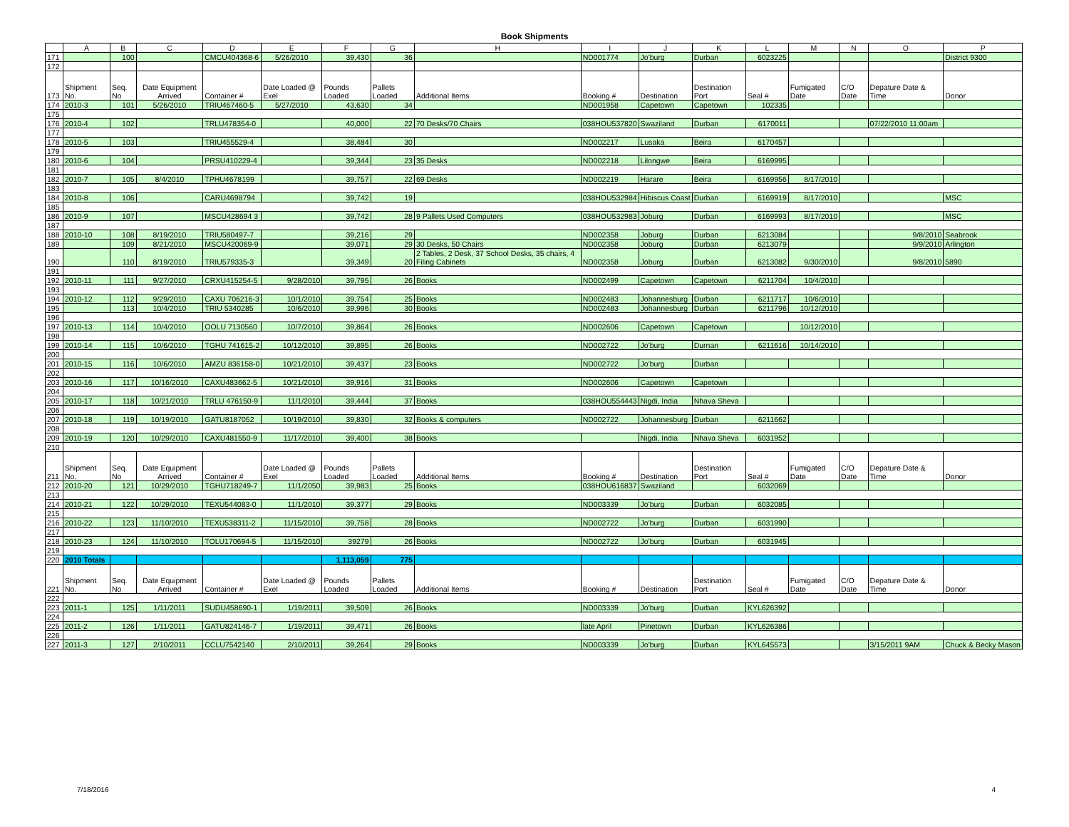Book Shipments
| | A | B | C | D | E | F | G | H | I | J | K | L | M | N | O | P |
| --- | --- | --- | --- | --- | --- | --- | --- | --- | --- | --- | --- | --- | --- | --- | --- | --- |
| 171 | | 100 | | CMCU404368-6 | 5/26/2010 | 39,430 | 36 | | ND001774 | Jo'burg | Durban | 6023225 | | | | District 9300 |
| 172 | | | | | | | | | | | | | | | | |
| 173 | Shipment No. | Seq. No | Date Equipment Arrived | Container # | Date Loaded @ Exel | Pounds Loaded | Pallets Loaded | Additional Items | Booking # | Destination | Destination Port | Seal # | Fumigated Date | C/O Date | Depature Date & Time | Donor |
| 174 | 2010-3 | 101 | 5/26/2010 | TRIU467460-5 | 5/27/2010 | 43,630 | 34 | | ND001958 | Capetown | Capetown | 102335 | | | | |
| 175 | | | | | | | | | | | | | | | | |
| 176 | 2010-4 | 102 | | TRLU478354-0 | | 40,000 | 22 | 70 Desks/70 Chairs | 038HOU537820 | Swaziland | Durban | 6170011 | | | 07/22/2010 11:00am | |
| 177 | | | | | | | | | | | | | | | | |
| 178 | 2010-5 | 103 | | TRIU455529-4 | | 38,484 | 30 | | ND002217 | Lusaka | Beira | 6170457 | | | | |
| 179 | | | | | | | | | | | | | | | | |
| 180 | 2010-6 | 104 | | PRSU410229-4 | | 39,344 | 23 | 35 Desks | ND002218 | Lilongwe | Beira | 6169995 | | | | |
| 181 | | | | | | | | | | | | | | | | |
| 182 | 2010-7 | 105 | 8/4/2010 | TPHU4678199 | | 39,757 | 22 | 69 Desks | ND002219 | Harare | Beira | 6169956 | 8/17/2010 | | | |
| 183 | | | | | | | | | | | | | | | | |
| 184 | 2010-8 | 106 | | CARU4698794 | | 39,742 | 19 | | 038HOU532984 | Hibiscus Coast | Durban | 6169919 | 8/17/2010 | | | MSC |
| 185 | | | | | | | | | | | | | | | | |
| 186 | 2010-9 | 107 | | MSCU428694 3 | | 39,742 | 28 | 9 Pallets Used Computers | 038HOU532983 | Joburg | Durban | 6169993 | 8/17/2010 | | | MSC |
| 187 | | | | | | | | | | | | | | | | |
| 188 | 2010-10 | 108 | 8/19/2010 | TRIU580497-7 | | 39,216 | 29 | | ND002358 | Joburg | Durban | 6213084 | | | 9/8/2010 | Seabrook |
| 189 | | 109 | 8/21/2010 | MSCU420069-9 | | 39,071 | 29 | 30 Desks, 50 Chairs | ND002358 | Joburg | Durban | 6213079 | | | 9/9/2010 | Arlington |
| 190 | | 110 | 8/19/2010 | TRIU579335-3 | | 39,349 | 20 | 2 Tables, 2 Desk, 37 School Desks, 35 chairs, 4 Filing Cabinets | ND002358 | Joburg | Durban | 6213082 | 9/30/2010 | | 9/8/2010 | 5890 |
| 191 | | | | | | | | | | | | | | | | |
| 192 | 2010-11 | 111 | 9/27/2010 | CRXU415254-5 | 9/28/2010 | 39,795 | 26 | Books | ND002499 | Capetown | Capetown | 6211704 | 10/4/2010 | | | |
| 193 | | | | | | | | | | | | | | | | |
| 194 | 2010-12 | 112 | 9/29/2010 | CAXU 706216-3 | 10/1/2010 | 39,754 | 25 | Books | ND002483 | Johannesburg | Durban | 6211717 | 10/6/2010 | | | |
| 195 | | 113 | 10/4/2010 | TRIU 5340285 | 10/6/2010 | 39,996 | 30 | Books | ND002483 | Johannesburg | Durban | 6211796 | 10/12/2010 | | | |
| 196 | | | | | | | | | | | | | | | | |
| 197 | 2010-13 | 114 | 10/4/2010 | OOLU 7130560 | 10/7/2010 | 39,864 | 26 | Books | ND002606 | Capetown | Capetown | | 10/12/2010 | | | |
| 198 | | | | | | | | | | | | | | | | |
| 199 | 2010-14 | 115 | 10/6/2010 | TGHU 741615-2 | 10/12/2010 | 39,895 | 26 | Books | ND002722 | Jo'burg | Durnan | 6211616 | 10/14/2010 | | | |
| 200 | | | | | | | | | | | | | | | | |
| 201 | 2010-15 | 116 | 10/6/2010 | AMZU 836158-0 | 10/21/2010 | 39,437 | 23 | Books | ND002722 | Jo'burg | Durban | | | | | |
| 202 | | | | | | | | | | | | | | | | |
| 203 | 2010-16 | 117 | 10/16/2010 | CAXU483662-5 | 10/21/2010 | 39,916 | 31 | Books | ND002606 | Capetown | Capetown | | | | | |
| 204 | | | | | | | | | | | | | | | | |
| 205 | 2010-17 | 118 | 10/21/2010 | TRLU 476150-9 | 11/1/2010 | 39,444 | 37 | Books | 038HOU554443 | Nigdi, India | Nhava Sheva | | | | | |
| 206 | | | | | | | | | | | | | | | | |
| 207 | 2010-18 | 119 | 10/19/2010 | GATU8187052 | 10/19/2010 | 39,830 | 32 | Books & computers | ND002722 | Johannesburg | Durban | 6211662 | | | | |
| 208 | | | | | | | | | | | | | | | | |
| 209 | 2010-19 | 120 | 10/29/2010 | CAXU481550-9 | 11/17/2010 | 39,400 | 38 | Books | | Nigdi, India | Nhava Sheva | 6031952 | | | | |
| 210 | | | | | | | | | | | | | | | | |
| 211 | Shipment No. | Seq. No | Date Equipment Arrived | Container # | Date Loaded @ Exel | Pounds Loaded | Pallets Loaded | Additional Items | Booking # | Destination | Destination Port | Seal # | Fumigated Date | C/O Date | Depature Date & Time | Donor |
| 212 | 2010-20 | 121 | 10/29/2010 | TGHU718249-7 | 11/1/2050 | 39,983 | 25 | Books | 038HOU616837 | Swaziland | | 6032069 | | | | |
| 213 | | | | | | | | | | | | | | | | |
| 214 | 2010-21 | 122 | 10/29/2010 | TEXU544083-0 | 11/1/2010 | 39,377 | 29 | Books | ND003339 | Jo'burg | Durban | 6032085 | | | | |
| 215 | | | | | | | | | | | | | | | | |
| 216 | 2010-22 | 123 | 11/10/2010 | TEXU538311-2 | 11/15/2010 | 39,758 | 28 | Books | ND002722 | Jo'burg | Durban | 6031990 | | | | |
| 217 | | | | | | | | | | | | | | | | |
| 218 | 2010-23 | 124 | 11/10/2010 | TOLU170694-5 | 11/15/2010 | 39279 | 26 | Books | ND002722 | Jo'burg | Durban | 6031945 | | | | |
| 219 | | | | | | | | | | | | | | | | |
| 220 | 2010 Totals | | | | | 1,113,059 | 775 | | | | | | | | | |
| 221 | Shipment No. | Seq. No | Date Equipment Arrived | Container # | Date Loaded @ Exel | Pounds Loaded | Pallets Loaded | Additional Items | Booking # | Destination | Destination Port | Seal # | Fumigated Date | C/O Date | Depature Date & Time | Donor |
| 222 | | | | | | | | | | | | | | | | |
| 223 | 2011-1 | 125 | 1/11/2011 | SUDU458690-1 | 1/19/2011 | 39,509 | 26 | Books | ND003339 | Jo'burg | Durban | KYL626392 | | | | |
| 224 | | | | | | | | | | | | | | | | |
| 225 | 2011-2 | 126 | 1/11/2011 | GATU824146-7 | 1/19/2011 | 39,471 | 26 | Books | late April | Pinetown | Durban | KYL626386 | | | | |
| 226 | | | | | | | | | | | | | | | | |
| 227 | 2011-3 | 127 | 2/10/2011 | CCLU7542140 | 2/10/2011 | 39,264 | 29 | Books | ND003339 | Jo'burg | Durban | KYL645573 | | | 3/15/2011 9AM | Chuck & Becky Mason |
7/18/2016 4